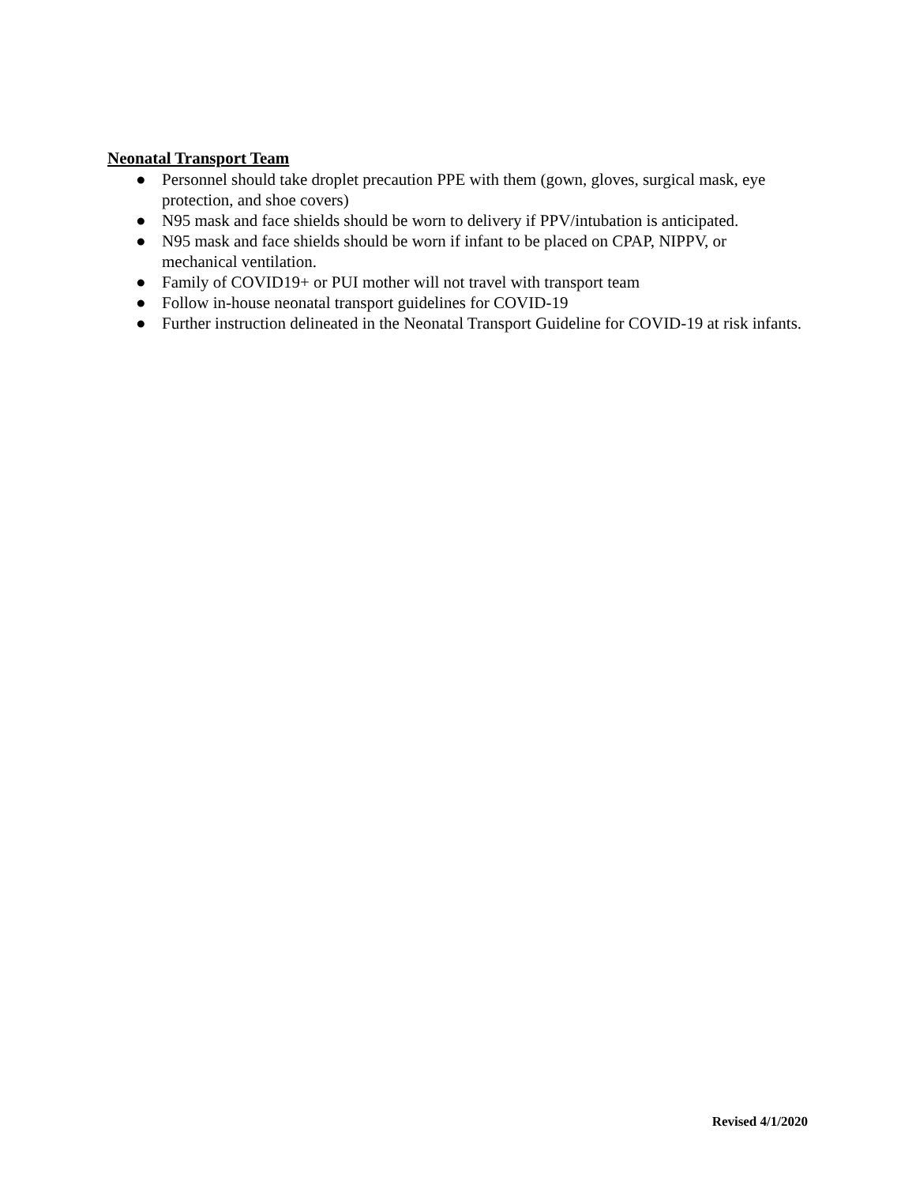Neonatal Transport Team
● Personnel should take droplet precaution PPE with them (gown, gloves, surgical mask, eye protection, and shoe covers)
● N95 mask and face shields should be worn to delivery if PPV/intubation is anticipated.
● N95 mask and face shields should be worn if infant to be placed on CPAP, NIPPV, or mechanical ventilation.
● Family of COVID19+ or PUI mother will not travel with transport team
● Follow in-house neonatal transport guidelines for COVID-19
● Further instruction delineated in the Neonatal Transport Guideline for COVID-19 at risk infants.
Revised 4/1/2020